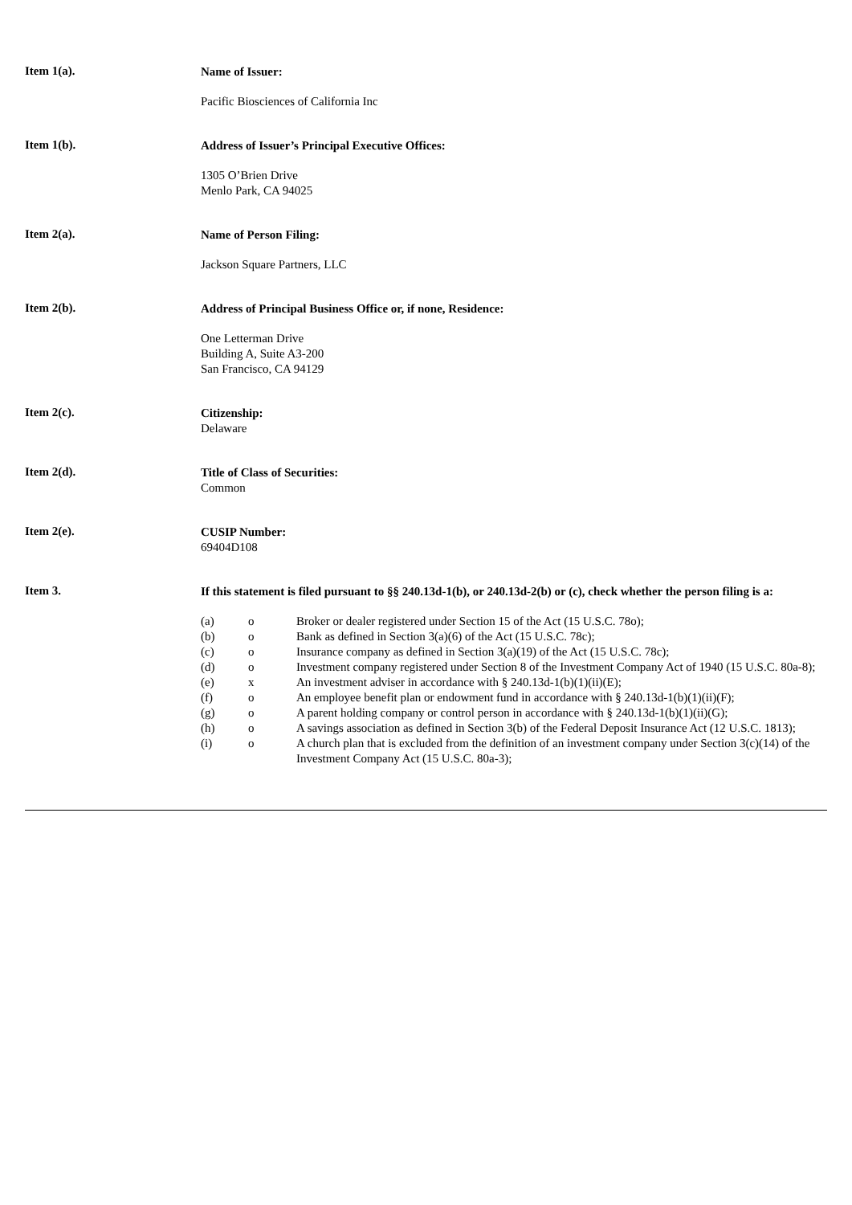Item 1(a).
Name of Issuer:
Pacific Biosciences of California Inc
Item 1(b).
Address of Issuer’s Principal Executive Offices:
1305 O’Brien Drive
Menlo Park, CA 94025
Item 2(a).
Name of Person Filing:
Jackson Square Partners, LLC
Item 2(b).
Address of Principal Business Office or, if none, Residence:
One Letterman Drive
Building A, Suite A3-200
San Francisco, CA 94129
Item 2(c).
Citizenship:
Delaware
Item 2(d).
Title of Class of Securities:
Common
Item 2(e).
CUSIP Number:
69404D108
Item 3.
If this statement is filed pursuant to §§ 240.13d-1(b), or 240.13d-2(b) or (c), check whether the person filing is a:
| (a) | o | Broker or dealer registered under Section 15 of the Act (15 U.S.C. 78o); |
| (b) | o | Bank as defined in Section 3(a)(6) of the Act (15 U.S.C. 78c); |
| (c) | o | Insurance company as defined in Section 3(a)(19) of the Act (15 U.S.C. 78c); |
| (d) | o | Investment company registered under Section 8 of the Investment Company Act of 1940 (15 U.S.C. 80a-8); |
| (e) | x | An investment adviser in accordance with § 240.13d-1(b)(1)(ii)(E); |
| (f) | o | An employee benefit plan or endowment fund in accordance with § 240.13d-1(b)(1)(ii)(F); |
| (g) | o | A parent holding company or control person in accordance with § 240.13d-1(b)(1)(ii)(G); |
| (h) | o | A savings association as defined in Section 3(b) of the Federal Deposit Insurance Act (12 U.S.C. 1813); |
| (i) | o | A church plan that is excluded from the definition of an investment company under Section 3(c)(14) of the Investment Company Act (15 U.S.C. 80a-3); |